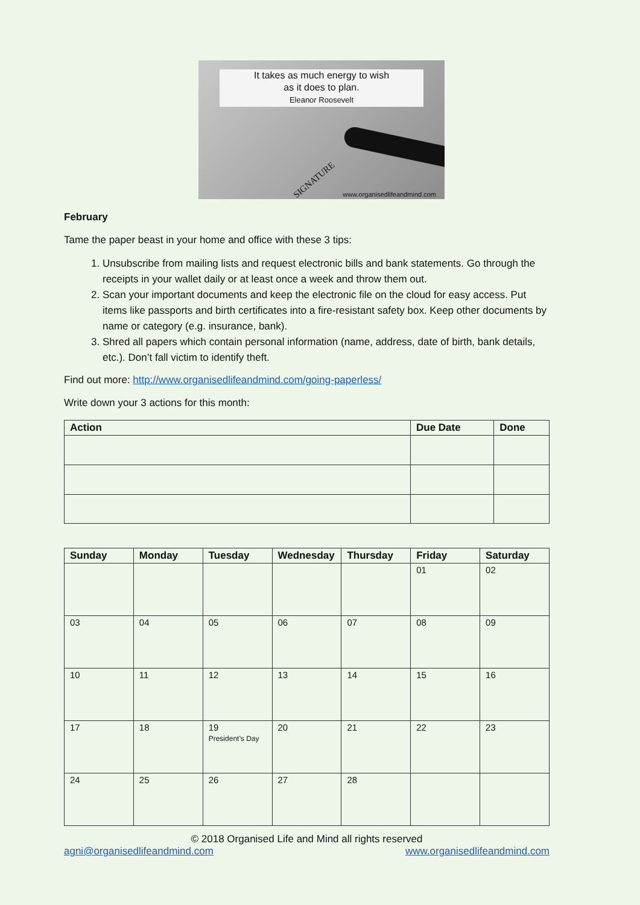It takes as much energy to wish
as it does to plan.
Eleanor Roosevelt
SIGNATURE
www.organisedlifeandmind.com
February
Tame the paper beast in your home and office with these 3 tips:
1. Unsubscribe from mailing lists and request electronic bills and bank statements. Go through the receipts in your wallet daily or at least once a week and throw them out.
2. Scan your important documents and keep the electronic file on the cloud for easy access. Put items like passports and birth certificates into a fire-resistant safety box. Keep other documents by name or category (e.g. insurance, bank).
3. Shred all papers which contain personal information (name, address, date of birth, bank details, etc.). Don’t fall victim to identify theft.
Find out more: http://www.organisedlifeandmind.com/going-paperless/
Write down your 3 actions for this month:
| Action | Due Date | Done |
| --- | --- | --- |
| Sunday | Monday | Tuesday | Wednesday | Thursday | Friday | Saturday |
| --- | --- | --- | --- | --- | --- | --- |
| | | | | | 01 | 02 |
| 03 | 04 | 05 | 06 | 07 | 08 | 09 |
| 10 | 11 | 12 | 13 | 14 | 15 | 16 |
| 17 | 18 | 19 President’s Day | 20 | 21 | 22 | 23 |
| 24 | 25 | 26 | 27 | 28 | | |
© 2018 Organised Life and Mind all rights reserved
agni@organisedlifeandmind.com www.organisedlifeandmind.com